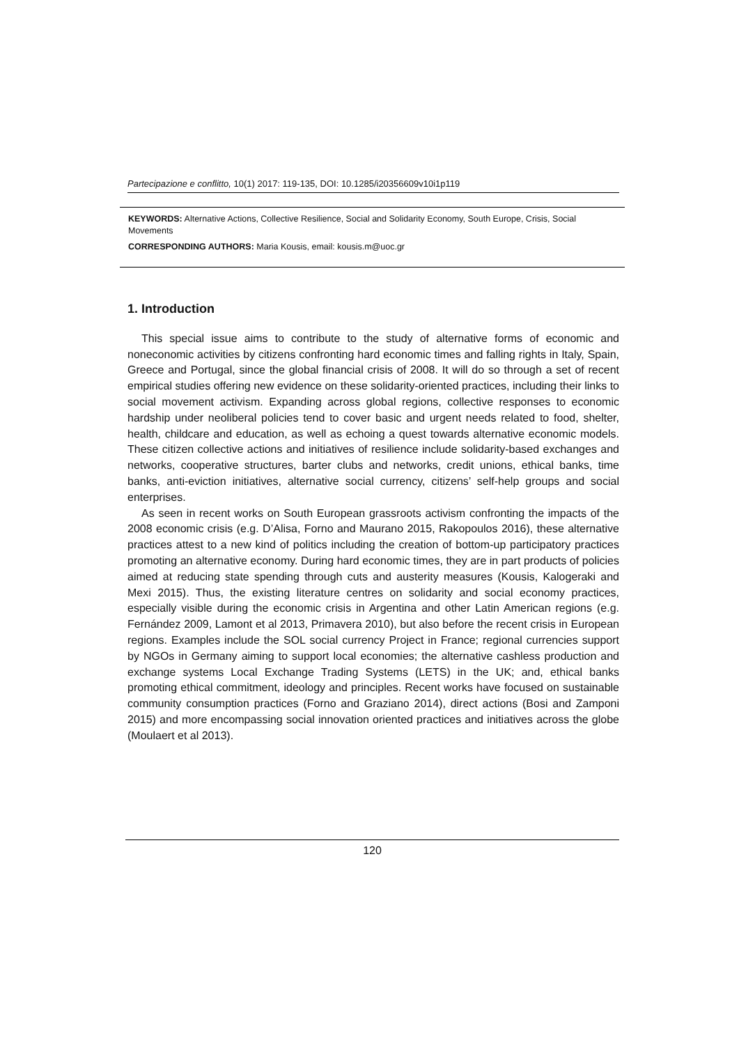Partecipazione e conflitto, 10(1) 2017: 119-135, DOI: 10.1285/i20356609v10i1p119
KEYWORDS: Alternative Actions, Collective Resilience, Social and Solidarity Economy, South Europe, Crisis, Social Movements
CORRESPONDING AUTHORS: Maria Kousis, email: kousis.m@uoc.gr
1. Introduction
This special issue aims to contribute to the study of alternative forms of economic and noneconomic activities by citizens confronting hard economic times and falling rights in Italy, Spain, Greece and Portugal, since the global financial crisis of 2008. It will do so through a set of recent empirical studies offering new evidence on these solidarity-oriented practices, including their links to social movement activism. Expanding across global regions, collective responses to economic hardship under neoliberal policies tend to cover basic and urgent needs related to food, shelter, health, childcare and education, as well as echoing a quest towards alternative economic models. These citizen collective actions and initiatives of resilience include solidarity-based exchanges and networks, cooperative structures, barter clubs and networks, credit unions, ethical banks, time banks, anti-eviction initiatives, alternative social currency, citizens’ self-help groups and social enterprises.
As seen in recent works on South European grassroots activism confronting the impacts of the 2008 economic crisis (e.g. D’Alisa, Forno and Maurano 2015, Rakopoulos 2016), these alternative practices attest to a new kind of politics including the creation of bottom-up participatory practices promoting an alternative economy. During hard economic times, they are in part products of policies aimed at reducing state spending through cuts and austerity measures (Kousis, Kalogeraki and Mexi 2015). Thus, the existing literature centres on solidarity and social economy practices, especially visible during the economic crisis in Argentina and other Latin American regions (e.g. Fernández 2009, Lamont et al 2013, Primavera 2010), but also before the recent crisis in European regions. Examples include the SOL social currency Project in France; regional currencies support by NGOs in Germany aiming to support local economies; the alternative cashless production and exchange systems Local Exchange Trading Systems (LETS) in the UK; and, ethical banks promoting ethical commitment, ideology and principles. Recent works have focused on sustainable community consumption practices (Forno and Graziano 2014), direct actions (Bosi and Zamponi 2015) and more encompassing social innovation oriented practices and initiatives across the globe (Moulaert et al 2013).
120